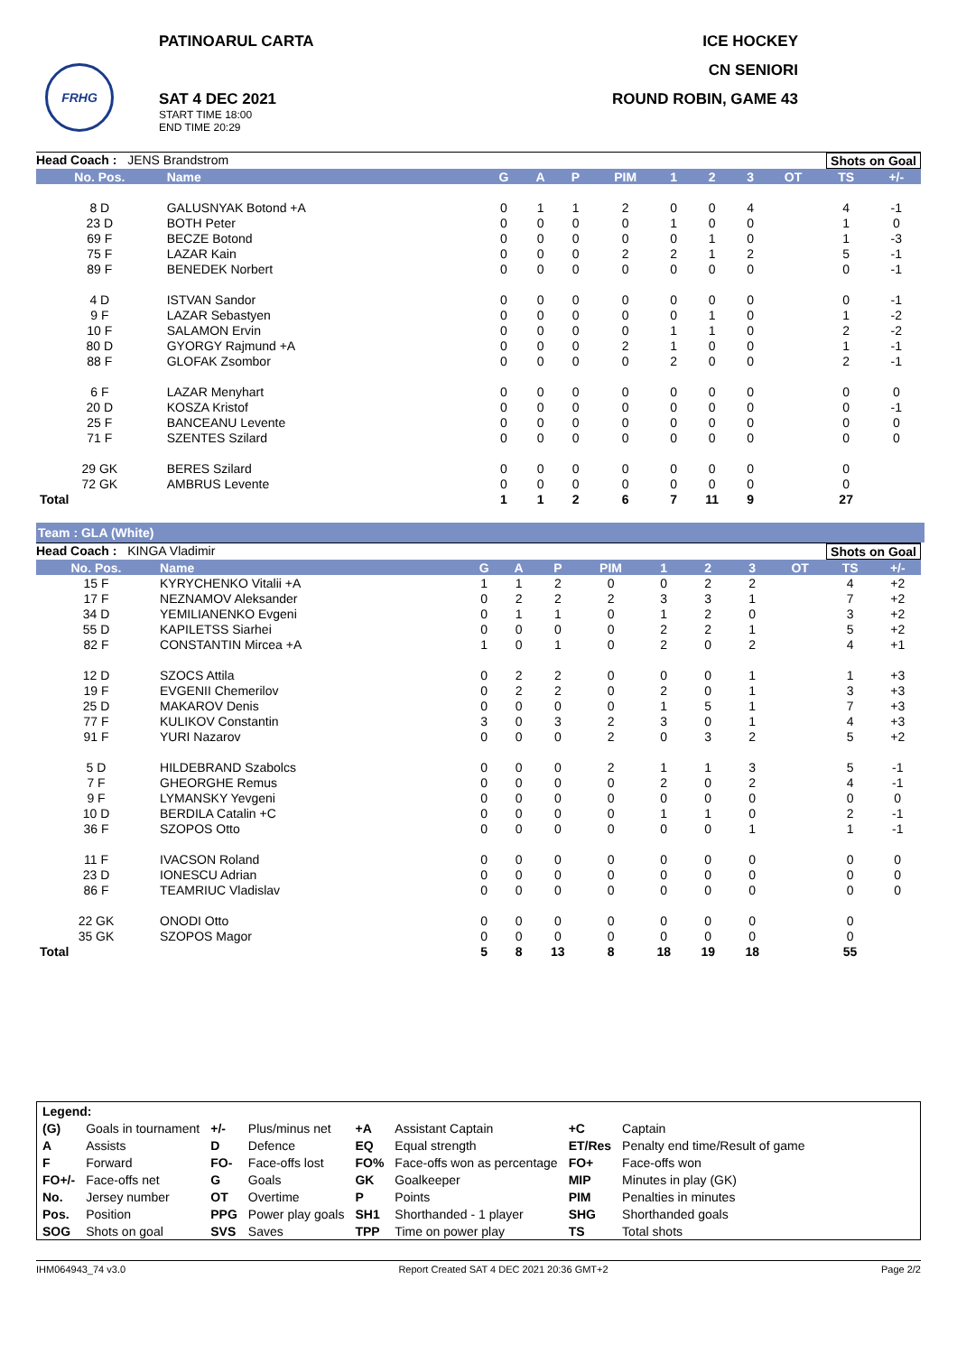PATINOARUL CARTA ICE HOCKEY
FRHG
CN SENIORI
SAT 4 DEC 2021 ROUND ROBIN, GAME 43
START TIME 18:00
END TIME 20:29
Head Coach : JENS Brandstrom Shots on Goal
| No. Pos. | Name | G | A | P | PIM | 1 | 2 | 3 | OT | TS | +/- |
| --- | --- | --- | --- | --- | --- | --- | --- | --- | --- | --- | --- |
| 8 D | GALUSNYAK Botond +A | 0 | 1 | 1 | 2 | 0 | 0 | 4 | | 4 | -1 |
| 23 D | BOTH Peter | 0 | 0 | 0 | 0 | 1 | 0 | 0 | | 1 | 0 |
| 69 F | BECZE Botond | 0 | 0 | 0 | 0 | 0 | 1 | 0 | | 1 | -3 |
| 75 F | LAZAR Kain | 0 | 0 | 0 | 2 | 2 | 1 | 2 | | 5 | -1 |
| 89 F | BENEDEK Norbert | 0 | 0 | 0 | 0 | 0 | 0 | 0 | | 0 | -1 |
| 4 D | ISTVAN Sandor | 0 | 0 | 0 | 0 | 0 | 0 | 0 | | 0 | -1 |
| 9 F | LAZAR Sebastyen | 0 | 0 | 0 | 0 | 0 | 1 | 0 | | 1 | -2 |
| 10 F | SALAMON Ervin | 0 | 0 | 0 | 0 | 1 | 1 | 0 | | 2 | -2 |
| 80 D | GYORGY Rajmund +A | 0 | 0 | 0 | 2 | 1 | 0 | 0 | | 1 | -1 |
| 88 F | GLOFAK Zsombor | 0 | 0 | 0 | 0 | 2 | 0 | 0 | | 2 | -1 |
| 6 F | LAZAR Menyhart | 0 | 0 | 0 | 0 | 0 | 0 | 0 | | 0 | 0 |
| 20 D | KOSZA Kristof | 0 | 0 | 0 | 0 | 0 | 0 | 0 | | 0 | -1 |
| 25 F | BANCEANU Levente | 0 | 0 | 0 | 0 | 0 | 0 | 0 | | 0 | 0 |
| 71 F | SZENTES Szilard | 0 | 0 | 0 | 0 | 0 | 0 | 0 | | 0 | 0 |
| 29 GK | BERES Szilard | 0 | 0 | 0 | 0 | 0 | 0 | 0 | | 0 | |
| 72 GK | AMBRUS Levente | 0 | 0 | 0 | 0 | 0 | 0 | 0 | | 0 | |
| Total | | 1 | 1 | 2 | 6 | 7 | 11 | 9 | | 27 | |
Team : GLA (White)
Head Coach : KINGA Vladimir Shots on Goal
| No. Pos. | Name | G | A | P | PIM | 1 | 2 | 3 | OT | TS | +/- |
| --- | --- | --- | --- | --- | --- | --- | --- | --- | --- | --- | --- |
| 15 F | KYRYCHENKO Vitalii +A | 1 | 1 | 2 | 0 | 0 | 2 | 2 | | 4 | +2 |
| 17 F | NEZNAMOV Aleksander | 0 | 2 | 2 | 2 | 3 | 3 | 1 | | 7 | +2 |
| 34 D | YEMILIANENKO Evgeni | 0 | 1 | 1 | 0 | 1 | 2 | 0 | | 3 | +2 |
| 55 D | KAPILETSS Siarhei | 0 | 0 | 0 | 0 | 2 | 2 | 1 | | 5 | +2 |
| 82 F | CONSTANTIN Mircea +A | 1 | 0 | 1 | 0 | 2 | 0 | 2 | | 4 | +1 |
| 12 D | SZOCS Attila | 0 | 2 | 2 | 0 | 0 | 0 | 1 | | 1 | +3 |
| 19 F | EVGENII Chemerilov | 0 | 2 | 2 | 0 | 2 | 0 | 1 | | 3 | +3 |
| 25 D | MAKAROV Denis | 0 | 0 | 0 | 0 | 1 | 5 | 1 | | 7 | +3 |
| 77 F | KULIKOV Constantin | 3 | 0 | 3 | 2 | 3 | 0 | 1 | | 4 | +3 |
| 91 F | YURI Nazarov | 0 | 0 | 0 | 2 | 0 | 3 | 2 | | 5 | +2 |
| 5 D | HILDEBRAND Szabolcs | 0 | 0 | 0 | 2 | 1 | 1 | 3 | | 5 | -1 |
| 7 F | GHEORGHE Remus | 0 | 0 | 0 | 0 | 2 | 0 | 2 | | 4 | -1 |
| 9 F | LYMANSKY Yevgeni | 0 | 0 | 0 | 0 | 0 | 0 | 0 | | 0 | 0 |
| 10 D | BERDILA Catalin +C | 0 | 0 | 0 | 0 | 1 | 1 | 0 | | 2 | -1 |
| 36 F | SZOPOS Otto | 0 | 0 | 0 | 0 | 0 | 0 | 1 | | 1 | -1 |
| 11 F | IVACSON Roland | 0 | 0 | 0 | 0 | 0 | 0 | 0 | | 0 | 0 |
| 23 D | IONESCU Adrian | 0 | 0 | 0 | 0 | 0 | 0 | 0 | | 0 | 0 |
| 86 F | TEAMRIUC Vladislav | 0 | 0 | 0 | 0 | 0 | 0 | 0 | | 0 | 0 |
| 22 GK | ONODI Otto | 0 | 0 | 0 | 0 | 0 | 0 | 0 | | 0 | |
| 35 GK | SZOPOS Magor | 0 | 0 | 0 | 0 | 0 | 0 | 0 | | 0 | |
| Total | | 5 | 8 | 13 | 8 | 18 | 19 | 18 | | 55 | |
| Legend: | | | | | | | |
| (G) | Goals in tournament | +/- | Plus/minus net | +A | Assistant Captain | +C | Captain |
| A | Assists | D | Defence | EQ | Equal strength | ET/Res | Penalty end time/Result of game |
| F | Forward | FO- | Face-offs lost | FO% | Face-offs won as percentage | FO+ | Face-offs won |
| FO+/- | Face-offs net | G | Goals | GK | Goalkeeper | MIP | Minutes in play (GK) |
| No. | Jersey number | OT | Overtime | P | Points | PIM | Penalties in minutes |
| Pos. | Position | PPG | Power play goals | SH1 | Shorthanded - 1 player | SHG | Shorthanded goals |
| SOG | Shots on goal | SVS | Saves | TPP | Time on power play | TS | Total shots |
IHM064943_74 v3.0 Report Created SAT 4 DEC 2021 20:36 GMT+2 Page 2/2